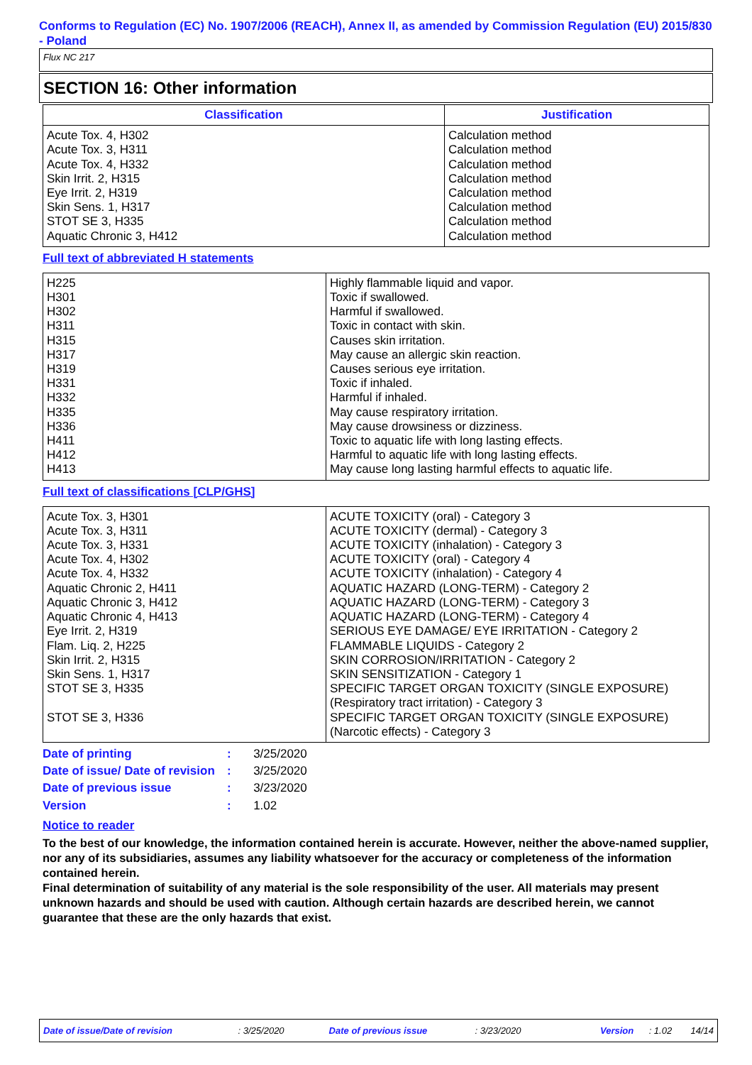Conforms to Regulation (EC) No. 1907/2006 (REACH), Annex II, as amended by Commission Regulation (EU) 2015/830 - Poland
Flux NC 217
SECTION 16: Other information
| Classification | Justification |
| --- | --- |
| Acute Tox. 4, H302 Acute Tox. 3, H311 Acute Tox. 4, H332 Skin Irrit. 2, H315 Eye Irrit. 2, H319 Skin Sens. 1, H317 STOT SE 3, H335 Aquatic Chronic 3, H412 | Calculation method Calculation method Calculation method Calculation method Calculation method Calculation method Calculation method Calculation method |
Full text of abbreviated H statements
| H225 H301 H302 H311 H315 H317 H319 H331 H332 H335 H336 H411 H412 H413 | Highly flammable liquid and vapor. Toxic if swallowed. Harmful if swallowed. Toxic in contact with skin. Causes skin irritation. May cause an allergic skin reaction. Causes serious eye irritation. Toxic if inhaled. Harmful if inhaled. May cause respiratory irritation. May cause drowsiness or dizziness. Toxic to aquatic life with long lasting effects. Harmful to aquatic life with long lasting effects. May cause long lasting harmful effects to aquatic life. |
Full text of classifications [CLP/GHS]
| Acute Tox. 3, H301 Acute Tox. 3, H311 Acute Tox. 3, H331 Acute Tox. 4, H302 Acute Tox. 4, H332 Aquatic Chronic 2, H411 Aquatic Chronic 3, H412 Aquatic Chronic 4, H413 Eye Irrit. 2, H319 Flam. Liq. 2, H225 Skin Irrit. 2, H315 Skin Sens. 1, H317 STOT SE 3, H335 STOT SE 3, H336 | ACUTE TOXICITY (oral) - Category 3 ACUTE TOXICITY (dermal) - Category 3 ACUTE TOXICITY (inhalation) - Category 3 ACUTE TOXICITY (oral) - Category 4 ACUTE TOXICITY (inhalation) - Category 4 AQUATIC HAZARD (LONG-TERM) - Category 2 AQUATIC HAZARD (LONG-TERM) - Category 3 AQUATIC HAZARD (LONG-TERM) - Category 4 SERIOUS EYE DAMAGE/ EYE IRRITATION - Category 2 FLAMMABLE LIQUIDS - Category 2 SKIN CORROSION/IRRITATION - Category 2 SKIN SENSITIZATION - Category 1 SPECIFIC TARGET ORGAN TOXICITY (SINGLE EXPOSURE) (Respiratory tract irritation) - Category 3 SPECIFIC TARGET ORGAN TOXICITY (SINGLE EXPOSURE) (Narcotic effects) - Category 3 |
| Date of printing | : | 3/25/2020 |
| Date of issue/ Date of revision | : | 3/25/2020 |
| Date of previous issue | : | 3/23/2020 |
| Version | : | 1.02 |
Notice to reader
To the best of our knowledge, the information contained herein is accurate. However, neither the above-named supplier, nor any of its subsidiaries, assumes any liability whatsoever for the accuracy or completeness of the information contained herein.
Final determination of suitability of any material is the sole responsibility of the user. All materials may present unknown hazards and should be used with caution. Although certain hazards are described herein, we cannot guarantee that these are the only hazards that exist.
Date of issue/Date of revision: 3/25/2020 Date of previous issue: 3/23/2020 Version: 1.02 14/14